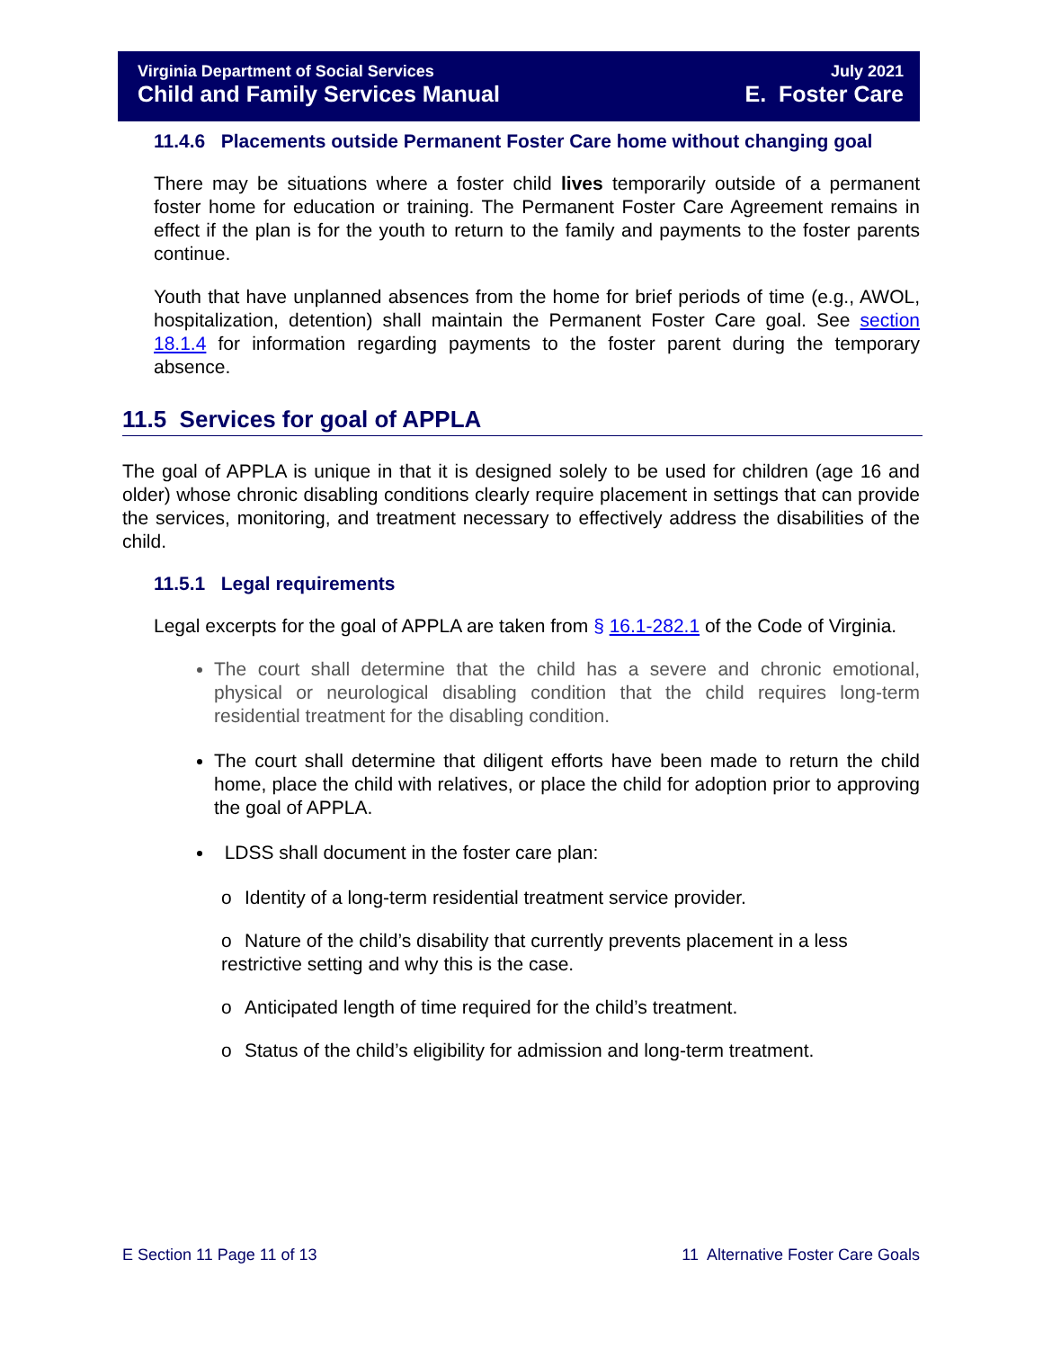Virginia Department of Social Services July 2021
Child and Family Services Manual E. Foster Care
11.4.6 Placements outside Permanent Foster Care home without changing goal
There may be situations where a foster child lives temporarily outside of a permanent foster home for education or training. The Permanent Foster Care Agreement remains in effect if the plan is for the youth to return to the family and payments to the foster parents continue.
Youth that have unplanned absences from the home for brief periods of time (e.g., AWOL, hospitalization, detention) shall maintain the Permanent Foster Care goal. See section 18.1.4 for information regarding payments to the foster parent during the temporary absence.
11.5 Services for goal of APPLA
The goal of APPLA is unique in that it is designed solely to be used for children (age 16 and older) whose chronic disabling conditions clearly require placement in settings that can provide the services, monitoring, and treatment necessary to effectively address the disabilities of the child.
11.5.1 Legal requirements
Legal excerpts for the goal of APPLA are taken from § 16.1-282.1 of the Code of Virginia.
The court shall determine that the child has a severe and chronic emotional, physical or neurological disabling condition that the child requires long-term residential treatment for the disabling condition.
The court shall determine that diligent efforts have been made to return the child home, place the child with relatives, or place the child for adoption prior to approving the goal of APPLA.
LDSS shall document in the foster care plan:
o Identity of a long-term residential treatment service provider.
o Nature of the child’s disability that currently prevents placement in a less restrictive setting and why this is the case.
o Anticipated length of time required for the child’s treatment.
o Status of the child’s eligibility for admission and long-term treatment.
E Section 11 Page 11 of 13 11 Alternative Foster Care Goals